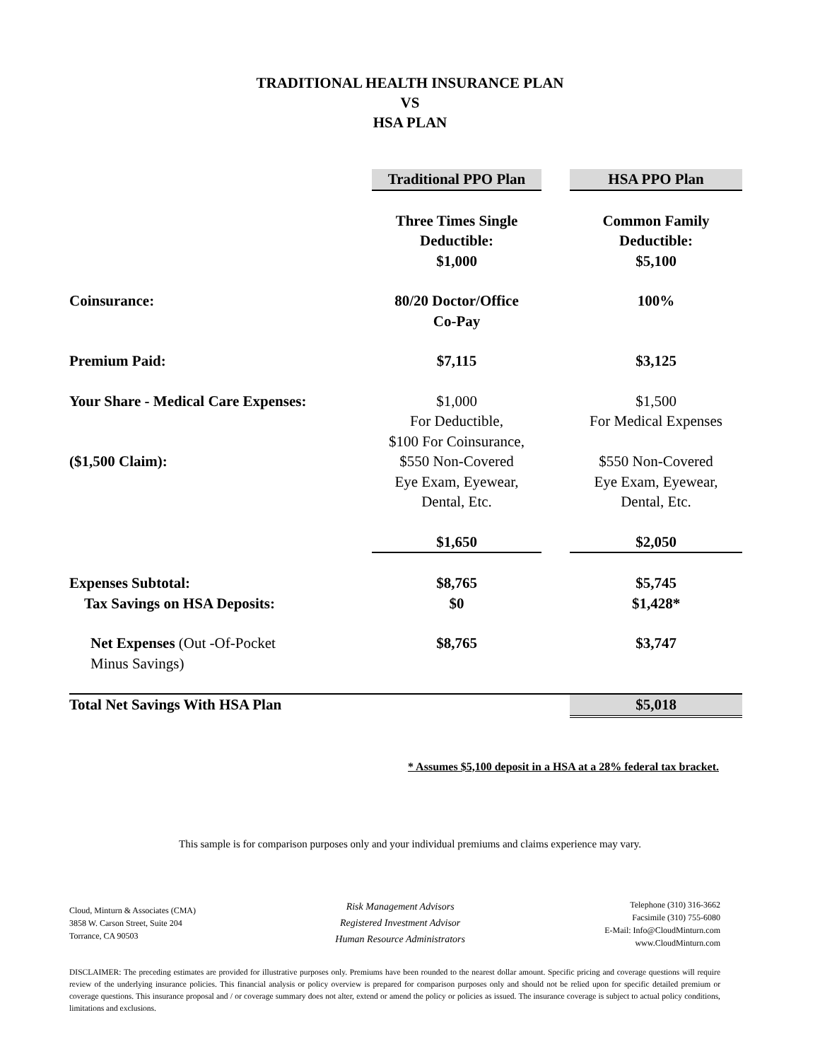TRADITIONAL HEALTH INSURANCE PLAN
VS
HSA PLAN
| | Traditional PPO Plan | | HSA PPO Plan |
| | Three Times Single Deductible: $1,000 | | Common Family Deductible: $5,100 |
| Coinsurance: | 80/20 Doctor/Office Co-Pay | | 100% |
| Premium Paid: | $7,115 | | $3,125 |
| Your Share - Medical Care Expenses: ($1,500 Claim): | $1,000 For Deductible, $100 For Coinsurance, $550 Non-Covered Eye Exam, Eyewear, Dental, Etc. | | $1,500 For Medical Expenses $550 Non-Covered Eye Exam, Eyewear, Dental, Etc. |
| | $1,650 | | $2,050 |
| Expenses Subtotal: Tax Savings on HSA Deposits: | $8,765 $0 | | $5,745 $1,428* |
| Net Expenses (Out -Of-Pocket Minus Savings) | $8,765 | | $3,747 |
| Total Net Savings With HSA Plan | | | $5,018 |
* Assumes $5,100 deposit in a HSA at a 28% federal tax bracket.
This sample is for comparison purposes only and your individual premiums and claims experience may vary.
Cloud, Minturn & Associates (CMA)
3858 W. Carson Street, Suite 204
Torrance, CA 90503
Risk Management Advisors
Registered Investment Advisor
Human Resource Administrators
Telephone (310) 316-3662
Facsimile (310) 755-6080
E-Mail: Info@CloudMinturn.com
www.CloudMinturn.com
DISCLAIMER: The preceding estimates are provided for illustrative purposes only. Premiums have been rounded to the nearest dollar amount. Specific pricing and coverage questions will require review of the underlying insurance policies. This financial analysis or policy overview is prepared for comparison purposes only and should not be relied upon for specific detailed premium or coverage questions. This insurance proposal and / or coverage summary does not alter, extend or amend the policy or policies as issued. The insurance coverage is subject to actual policy conditions, limitations and exclusions.